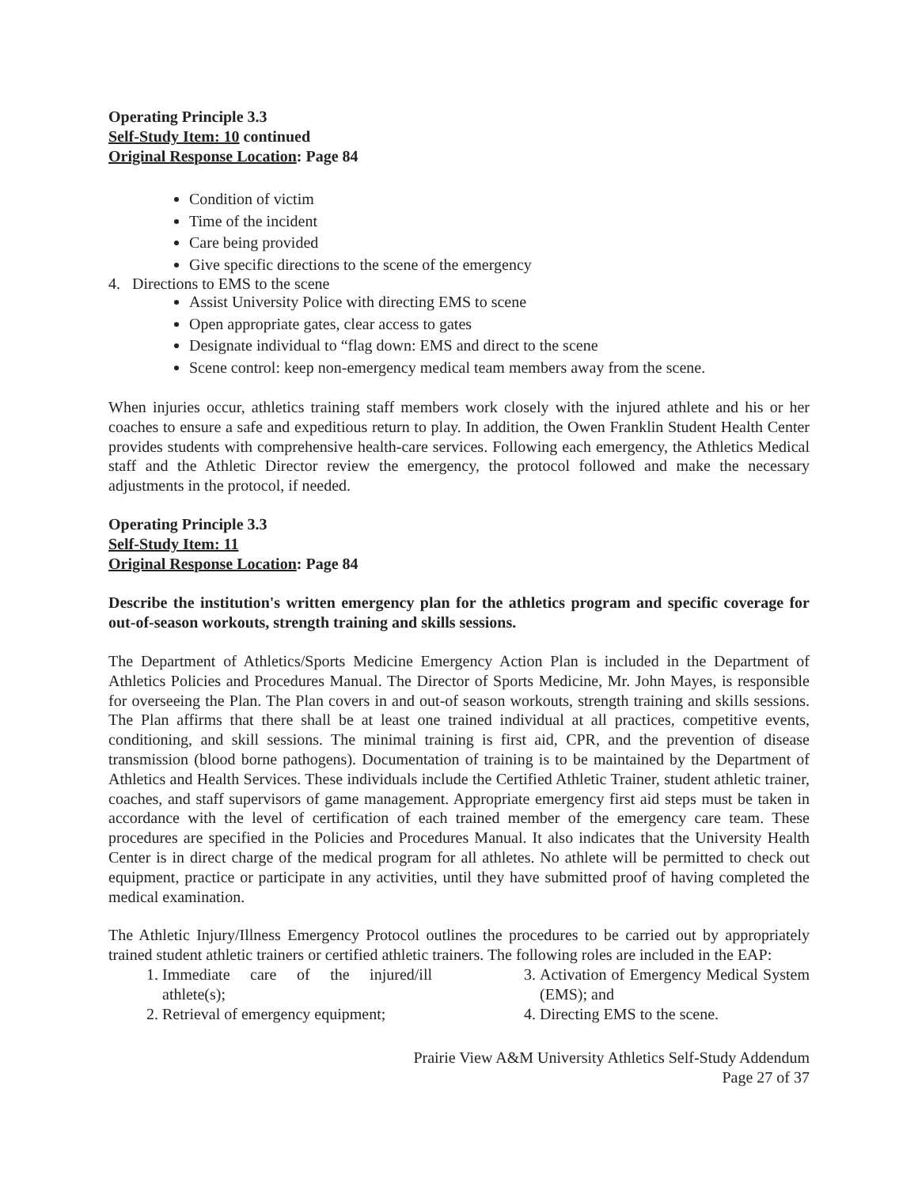Operating Principle 3.3
Self-Study Item: 10 continued
Original Response Location: Page 84
Condition of victim
Time of the incident
Care being provided
Give specific directions to the scene of the emergency
4. Directions to EMS to the scene
Assist University Police with directing EMS to scene
Open appropriate gates, clear access to gates
Designate individual to “flag down: EMS and direct to the scene
Scene control: keep non-emergency medical team members away from the scene.
When injuries occur, athletics training staff members work closely with the injured athlete and his or her coaches to ensure a safe and expeditious return to play. In addition, the Owen Franklin Student Health Center provides students with comprehensive health-care services. Following each emergency, the Athletics Medical staff and the Athletic Director review the emergency, the protocol followed and make the necessary adjustments in the protocol, if needed.
Operating Principle 3.3
Self-Study Item: 11
Original Response Location: Page 84
Describe the institution's written emergency plan for the athletics program and specific coverage for out-of-season workouts, strength training and skills sessions.
The Department of Athletics/Sports Medicine Emergency Action Plan is included in the Department of Athletics Policies and Procedures Manual. The Director of Sports Medicine, Mr. John Mayes, is responsible for overseeing the Plan. The Plan covers in and out-of season workouts, strength training and skills sessions. The Plan affirms that there shall be at least one trained individual at all practices, competitive events, conditioning, and skill sessions. The minimal training is first aid, CPR, and the prevention of disease transmission (blood borne pathogens). Documentation of training is to be maintained by the Department of Athletics and Health Services. These individuals include the Certified Athletic Trainer, student athletic trainer, coaches, and staff supervisors of game management. Appropriate emergency first aid steps must be taken in accordance with the level of certification of each trained member of the emergency care team. These procedures are specified in the Policies and Procedures Manual. It also indicates that the University Health Center is in direct charge of the medical program for all athletes. No athlete will be permitted to check out equipment, practice or participate in any activities, until they have submitted proof of having completed the medical examination.
The Athletic Injury/Illness Emergency Protocol outlines the procedures to be carried out by appropriately trained student athletic trainers or certified athletic trainers. The following roles are included in the EAP:
1. Immediate care of the injured/ill athlete(s);
2. Retrieval of emergency equipment;
3. Activation of Emergency Medical System (EMS); and
4. Directing EMS to the scene.
Prairie View A&M University Athletics Self-Study Addendum
Page 27 of 37